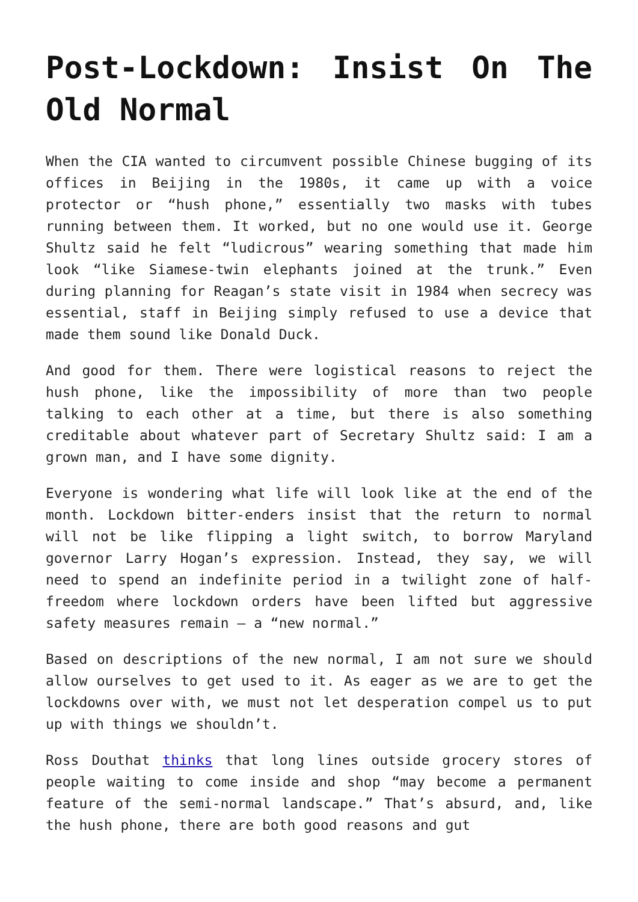Post-Lockdown: Insist On The Old Normal
When the CIA wanted to circumvent possible Chinese bugging of its offices in Beijing in the 1980s, it came up with a voice protector or “hush phone,” essentially two masks with tubes running between them. It worked, but no one would use it. George Shultz said he felt “ludicrous” wearing something that made him look “like Siamese-twin elephants joined at the trunk.” Even during planning for Reagan’s state visit in 1984 when secrecy was essential, staff in Beijing simply refused to use a device that made them sound like Donald Duck.
And good for them. There were logistical reasons to reject the hush phone, like the impossibility of more than two people talking to each other at a time, but there is also something creditable about whatever part of Secretary Shultz said: I am a grown man, and I have some dignity.
Everyone is wondering what life will look like at the end of the month. Lockdown bitter-enders insist that the return to normal will not be like flipping a light switch, to borrow Maryland governor Larry Hogan’s expression. Instead, they say, we will need to spend an indefinite period in a twilight zone of half-freedom where lockdown orders have been lifted but aggressive safety measures remain — a “new normal.”
Based on descriptions of the new normal, I am not sure we should allow ourselves to get used to it. As eager as we are to get the lockdowns over with, we must not let desperation compel us to put up with things we shouldn’t.
Ross Douthat thinks that long lines outside grocery stores of people waiting to come inside and shop “may become a permanent feature of the semi-normal landscape.” That’s absurd, and, like the hush phone, there are both good reasons and gut